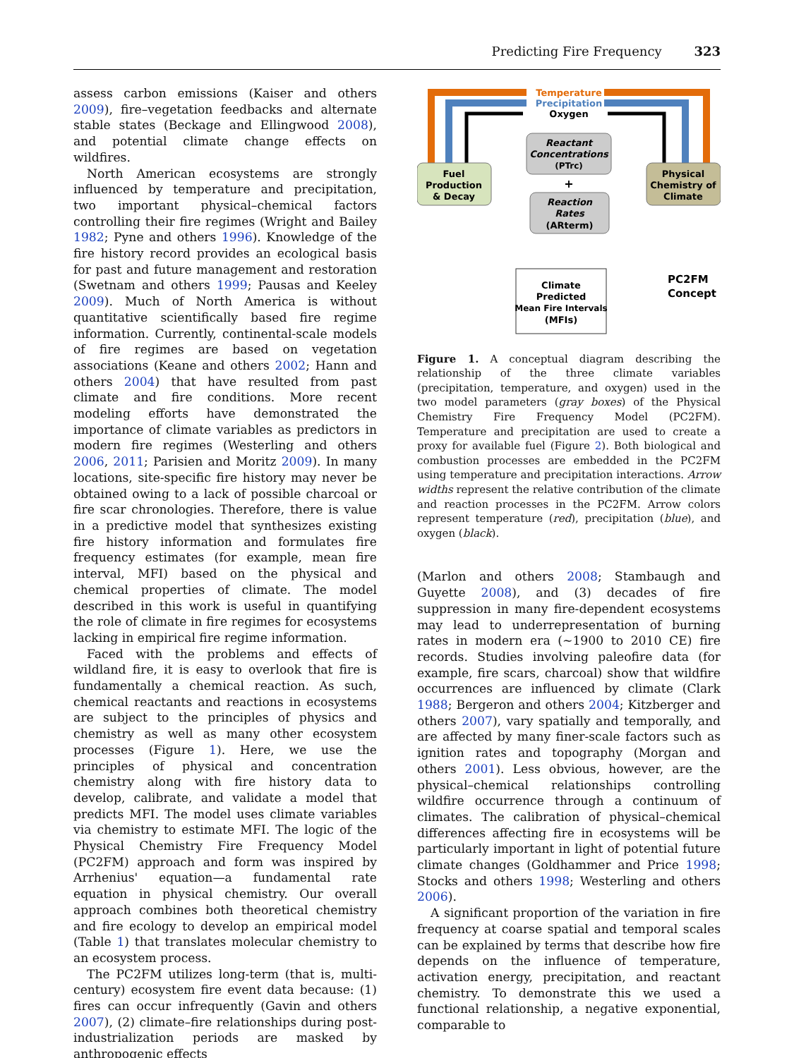Predicting Fire Frequency 323
assess carbon emissions (Kaiser and others 2009), fire–vegetation feedbacks and alternate stable states (Beckage and Ellingwood 2008), and potential climate change effects on wildfires.
North American ecosystems are strongly influenced by temperature and precipitation, two important physical–chemical factors controlling their fire regimes (Wright and Bailey 1982; Pyne and others 1996). Knowledge of the fire history record provides an ecological basis for past and future management and restoration (Swetnam and others 1999; Pausas and Keeley 2009). Much of North America is without quantitative scientifically based fire regime information. Currently, continental-scale models of fire regimes are based on vegetation associations (Keane and others 2002; Hann and others 2004) that have resulted from past climate and fire conditions. More recent modeling efforts have demonstrated the importance of climate variables as predictors in modern fire regimes (Westerling and others 2006, 2011; Parisien and Moritz 2009). In many locations, site-specific fire history may never be obtained owing to a lack of possible charcoal or fire scar chronologies. Therefore, there is value in a predictive model that synthesizes existing fire history information and formulates fire frequency estimates (for example, mean fire interval, MFI) based on the physical and chemical properties of climate. The model described in this work is useful in quantifying the role of climate in fire regimes for ecosystems lacking in empirical fire regime information.
Faced with the problems and effects of wildland fire, it is easy to overlook that fire is fundamentally a chemical reaction. As such, chemical reactants and reactions in ecosystems are subject to the principles of physics and chemistry as well as many other ecosystem processes (Figure 1). Here, we use the principles of physical and concentration chemistry along with fire history data to develop, calibrate, and validate a model that predicts MFI. The model uses climate variables via chemistry to estimate MFI. The logic of the Physical Chemistry Fire Frequency Model (PC2FM) approach and form was inspired by Arrhenius' equation—a fundamental rate equation in physical chemistry. Our overall approach combines both theoretical chemistry and fire ecology to develop an empirical model (Table 1) that translates molecular chemistry to an ecosystem process.
The PC2FM utilizes long-term (that is, multi-century) ecosystem fire event data because: (1) fires can occur infrequently (Gavin and others 2007), (2) climate–fire relationships during post-industrialization periods are masked by anthropogenic effects
Fuel
Production
& Decay
Physical
Chemistry of
Climate
Temperature
Precipitation
Oxygen
Reactant
Concentrations
(PTrc)
+
Reaction
Rates
(ARterm)
Climate
Predicted
Mean Fire Intervals
(MFIs)
PC2FM
Concept
Figure 1. A conceptual diagram describing the relationship of the three climate variables (precipitation, temperature, and oxygen) used in the two model parameters (gray boxes) of the Physical Chemistry Fire Frequency Model (PC2FM). Temperature and precipitation are used to create a proxy for available fuel (Figure 2). Both biological and combustion processes are embedded in the PC2FM using temperature and precipitation interactions. Arrow widths represent the relative contribution of the climate and reaction processes in the PC2FM. Arrow colors represent temperature (red), precipitation (blue), and oxygen (black).
(Marlon and others 2008; Stambaugh and Guyette 2008), and (3) decades of fire suppression in many fire-dependent ecosystems may lead to underrepresentation of burning rates in modern era (~1900 to 2010 CE) fire records. Studies involving paleofire data (for example, fire scars, charcoal) show that wildfire occurrences are influenced by climate (Clark 1988; Bergeron and others 2004; Kitzberger and others 2007), vary spatially and temporally, and are affected by many finer-scale factors such as ignition rates and topography (Morgan and others 2001). Less obvious, however, are the physical–chemical relationships controlling wildfire occurrence through a continuum of climates. The calibration of physical–chemical differences affecting fire in ecosystems will be particularly important in light of potential future climate changes (Goldhammer and Price 1998; Stocks and others 1998; Westerling and others 2006).
A significant proportion of the variation in fire frequency at coarse spatial and temporal scales can be explained by terms that describe how fire depends on the influence of temperature, activation energy, precipitation, and reactant chemistry. To demonstrate this we used a functional relationship, a negative exponential, comparable to